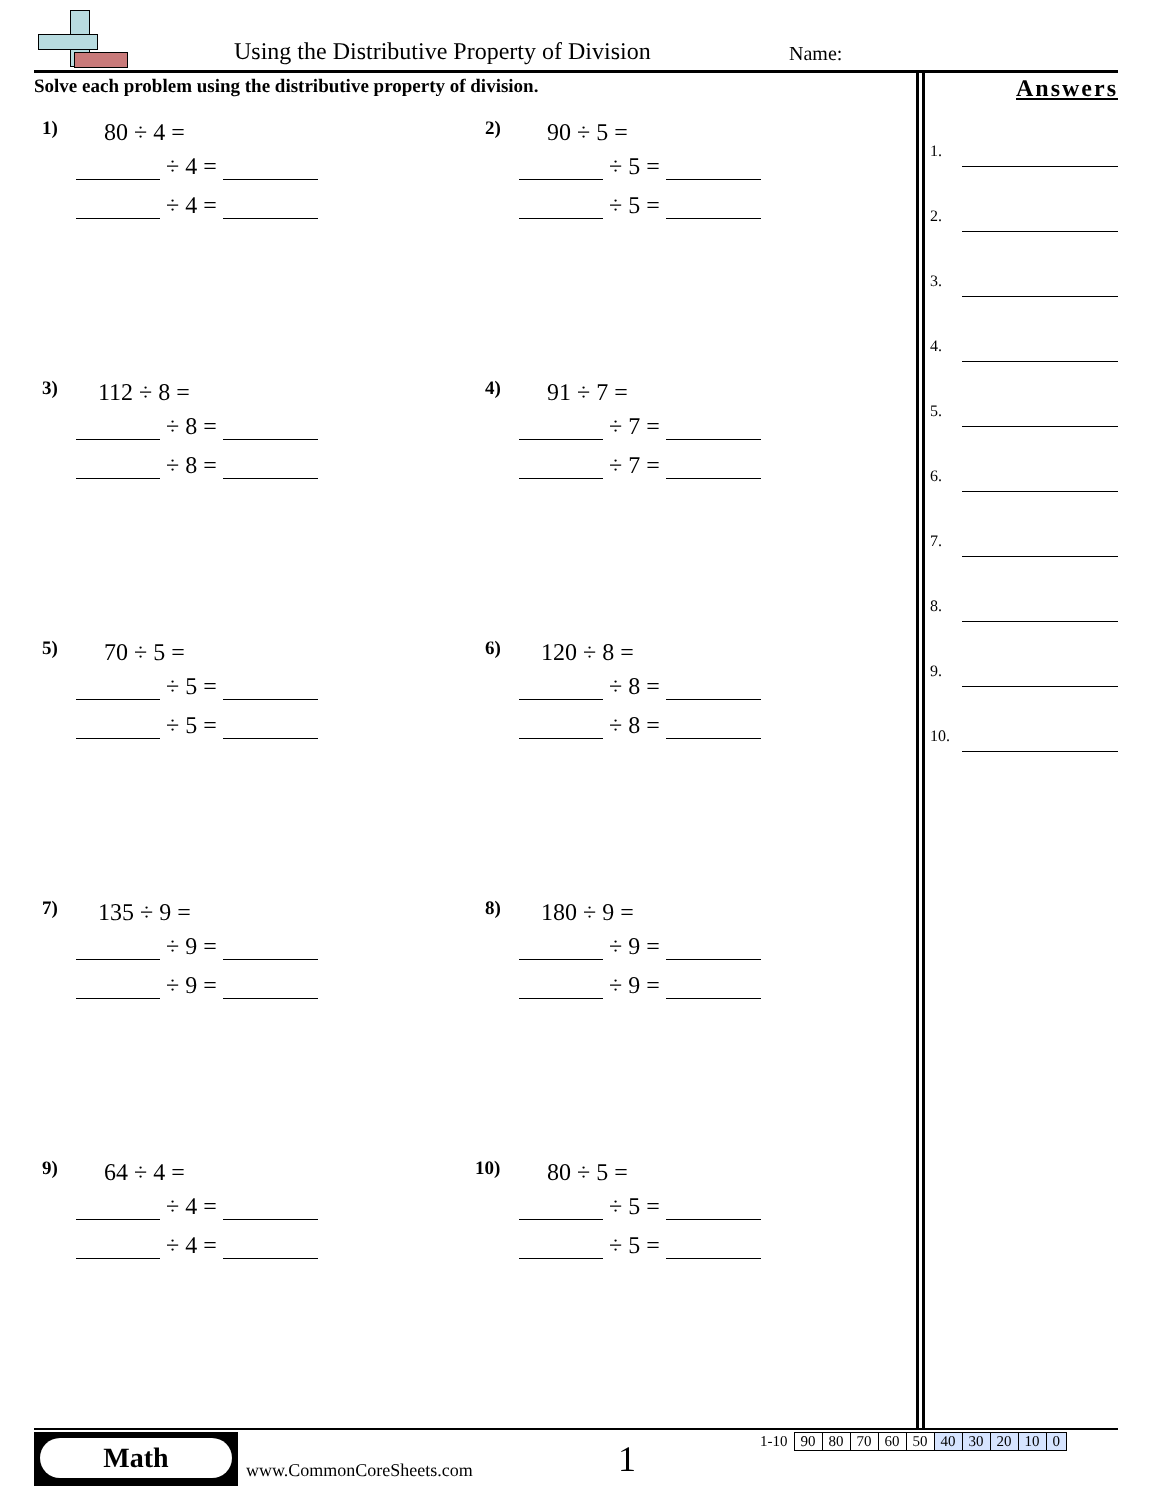Using the Distributive Property of Division
Name:
Solve each problem using the distributive property of division.
1) 80 ÷ 4 =
÷ 4 =
÷ 4 =
2) 90 ÷ 5 =
÷ 5 =
÷ 5 =
3) 112 ÷ 8 =
÷ 8 =
÷ 8 =
4) 91 ÷ 7 =
÷ 7 =
÷ 7 =
5) 70 ÷ 5 =
÷ 5 =
÷ 5 =
6) 120 ÷ 8 =
÷ 8 =
÷ 8 =
7) 135 ÷ 9 =
÷ 9 =
÷ 9 =
8) 180 ÷ 9 =
÷ 9 =
÷ 9 =
9) 64 ÷ 4 =
÷ 4 =
÷ 4 =
10) 80 ÷ 5 =
÷ 5 =
÷ 5 =
Answers
1.
2.
3.
4.
5.
6.
7.
8.
9.
10.
Math
www.CommonCoreSheets.com 1
| 1-10 | 90 | 80 | 70 | 60 | 50 | 40 | 30 | 20 | 10 | 0 |